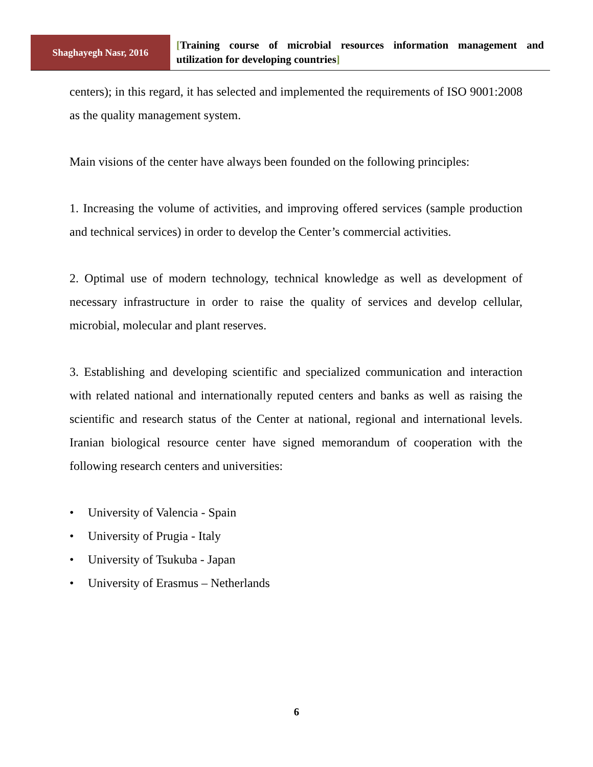Shaghayegh Nasr, 2016
[Training course of microbial resources information management and utilization for developing countries]
centers); in this regard, it has selected and implemented the requirements of ISO 9001:2008 as the quality management system.
Main visions of the center have always been founded on the following principles:
1. Increasing the volume of activities, and improving offered services (sample production and technical services) in order to develop the Center’s commercial activities.
2. Optimal use of modern technology, technical knowledge as well as development of necessary infrastructure in order to raise the quality of services and develop cellular, microbial, molecular and plant reserves.
3. Establishing and developing scientific and specialized communication and interaction with related national and internationally reputed centers and banks as well as raising the scientific and research status of the Center at national, regional and international levels. Iranian biological resource center have signed memorandum of cooperation with the following research centers and universities:
• University of Valencia - Spain
• University of Prugia - Italy
• University of Tsukuba - Japan
• University of Erasmus – Netherlands
6